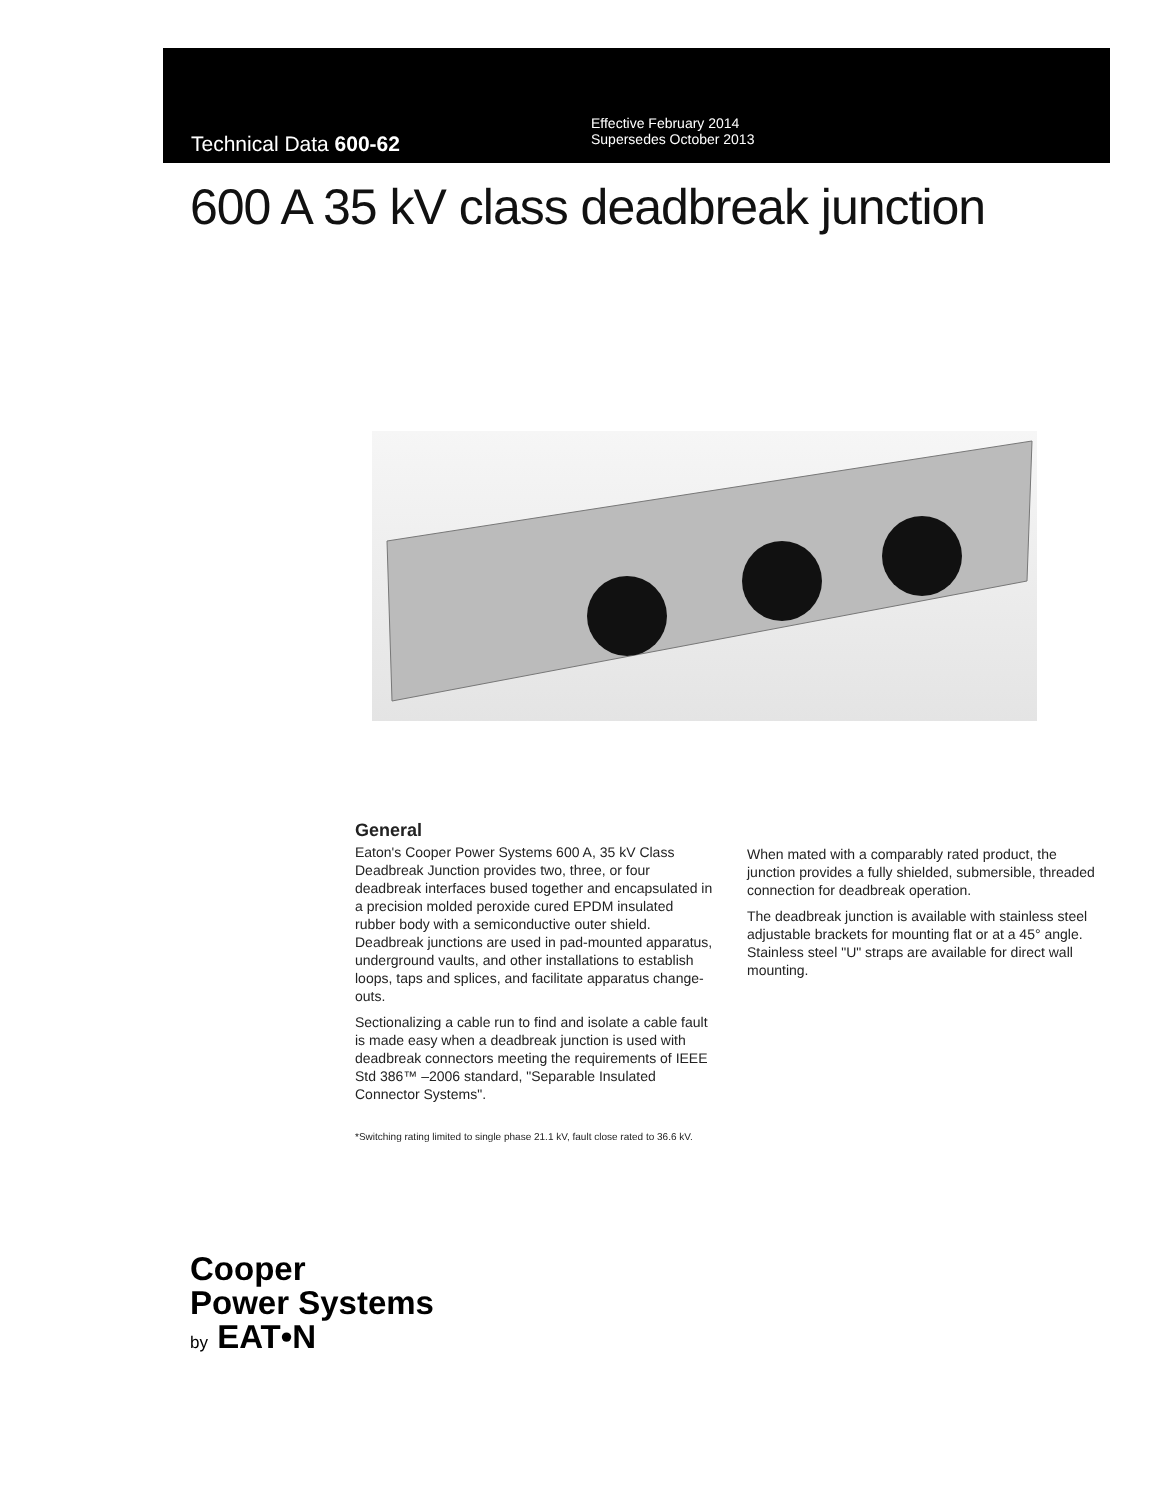Technical Data 600-62
Effective February 2014
Supersedes October 2013
600 A 35 kV class deadbreak junction
General
Eaton's Cooper Power Systems 600 A, 35 kV Class Deadbreak Junction provides two, three, or four deadbreak interfaces bused together and encapsulated in a precision molded peroxide cured EPDM insulated rubber body with a semiconductive outer shield. Deadbreak junctions are used in pad-mounted apparatus, underground vaults, and other installations to establish loops, taps and splices, and facilitate apparatus change-outs.
Sectionalizing a cable run to find and isolate a cable fault is made easy when a deadbreak junction is used with deadbreak connectors meeting the requirements of IEEE Std 386™ –2006 standard, "Separable Insulated Connector Systems".
When mated with a comparably rated product, the junction provides a fully shielded, submersible, threaded connection for deadbreak operation.
The deadbreak junction is available with stainless steel adjustable brackets for mounting flat or at a 45° angle. Stainless steel "U" straps are available for direct wall mounting.
*Switching rating limited to single phase 21.1 kV, fault close rated to 36.6 kV.
Cooper
Power Systems
by EAT•N